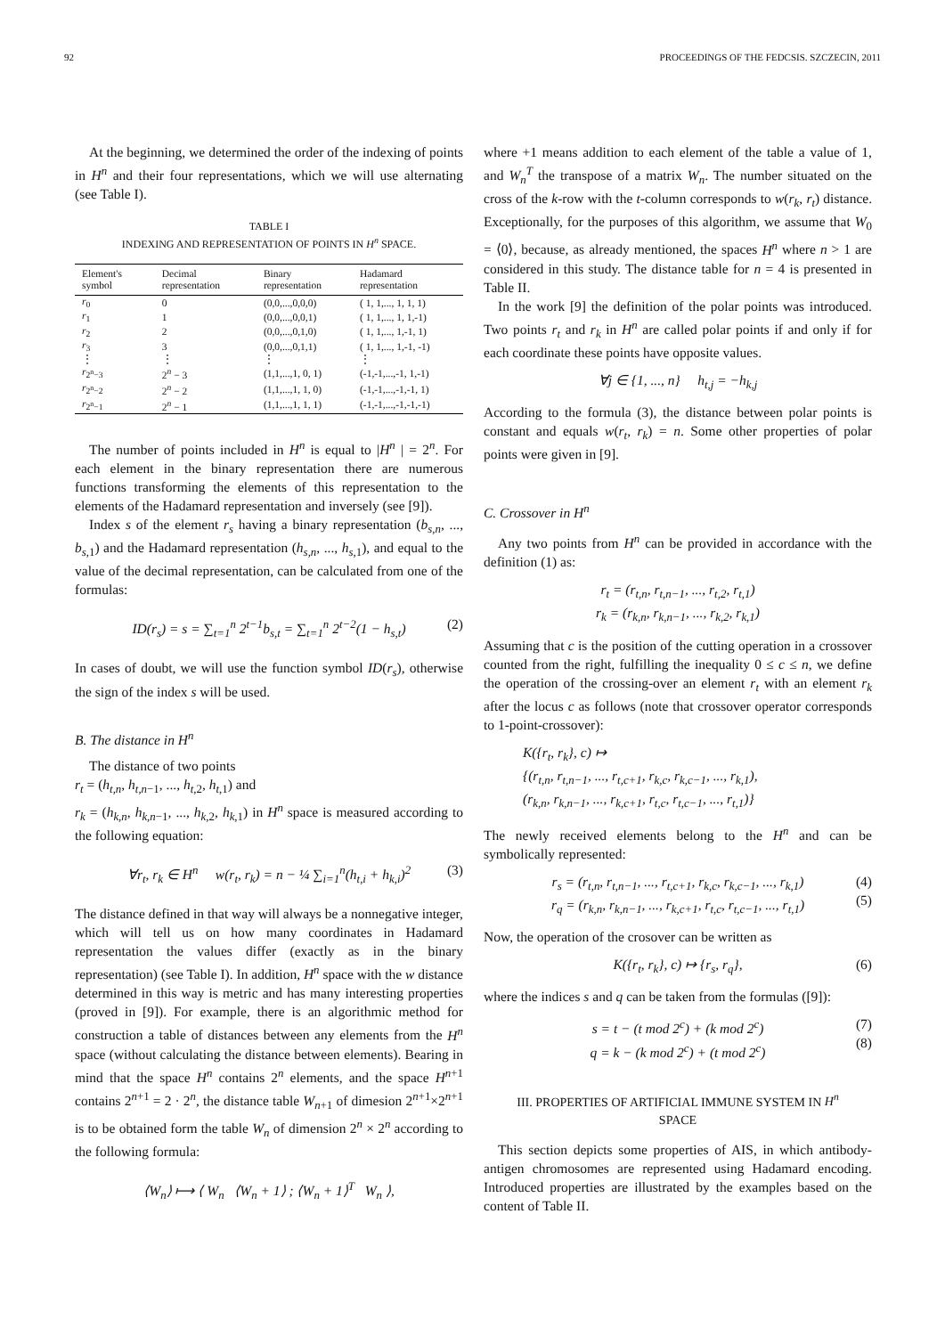92 PROCEEDINGS OF THE FEDCSIS. SZCZECIN, 2011
At the beginning, we determined the order of the indexing of points in H<sup>n</sup> and their four representations, which we will use alternating (see Table I).
TABLE I
INDEXING AND REPRESENTATION OF POINTS IN H<sup>n</sup> SPACE.
| Element's symbol | Decimal representation | Binary representation | Hadamard representation |
| --- | --- | --- | --- |
| r<sub>0</sub> | 0 | (0,0,...,0,0,0) | ( 1, 1,..., 1, 1, 1) |
| r<sub>1</sub> | 1 | (0,0,...,0,0,1) | ( 1, 1,..., 1, 1,-1) |
| r<sub>2</sub> | 2 | (0,0,...,0,1,0) | ( 1, 1,..., 1,-1, 1) |
| r<sub>3</sub> | 3 | (0,0,...,0,1,1) | ( 1, 1,..., 1,-1, -1) |
| ⋮ | ⋮ | ⋮ | ⋮ |
| r<sub>2<sup>n</sup>−3</sub> | 2<sup>n</sup> − 3 | (1,1,...,1, 0, 1) | (-1,-1,...,-1, 1,-1) |
| r<sub>2<sup>n</sup>−2</sub> | 2<sup>n</sup> − 2 | (1,1,...,1, 1, 0) | (-1,-1,...,-1,-1, 1) |
| r<sub>2<sup>n</sup>−1</sub> | 2<sup>n</sup> − 1 | (1,1,...,1, 1, 1) | (-1,-1,...,-1,-1,-1) |
The number of points included in H<sup>n</sup> is equal to |H<sup>n</sup> | = 2<sup>n</sup>. For each element in the binary representation there are numerous functions transforming the elements of this representation to the elements of the Hadamard representation and inversely (see [9]).
Index s of the element r<sub>s</sub> having a binary representation (b<sub>s,n</sub>, ..., b<sub>s,1</sub>) and the Hadamard representation (h<sub>s,n</sub>, ..., h<sub>s,1</sub>), and equal to the value of the decimal representation, can be calculated from one of the formulas:
ID(r<sub>s</sub>) = s = ∑<sub>t=1</sub><sup>n</sup> 2<sup>t−1</sup>b<sub>s,t</sub> = ∑<sub>t=1</sub><sup>n</sup> 2<sup>t−2</sup>(1 − h<sub>s,t</sub>) (2)
In cases of doubt, we will use the function symbol ID(r<sub>s</sub>), otherwise the sign of the index s will be used.
B. The distance in H<sup>n</sup>
The distance of two points
r<sub>t</sub> = (h<sub>t,n</sub>, h<sub>t,n−1</sub>, ..., h<sub>t,2</sub>, h<sub>t,1</sub>) and
r<sub>k</sub> = (h<sub>k,n</sub>, h<sub>k,n−1</sub>, ..., h<sub>k,2</sub>, h<sub>k,1</sub>) in H<sup>n</sup> space is measured according to the following equation:
∀r<sub>t</sub>, r<sub>k</sub> ∈ H<sup>n</sup> w(r<sub>t</sub>, r<sub>k</sub>) = n − ¼ ∑<sub>i=1</sub><sup>n</sup>(h<sub>t,i</sub> + h<sub>k,i</sub>)<sup>2</sup> (3)
The distance defined in that way will always be a nonnegative integer, which will tell us on how many coordinates in Hadamard representation the values differ (exactly as in the binary representation) (see Table I). In addition, H<sup>n</sup> space with the w distance determined in this way is metric and has many interesting properties (proved in [9]). For example, there is an algorithmic method for construction a table of distances between any elements from the H<sup>n</sup> space (without calculating the distance between elements). Bearing in mind that the space H<sup>n</sup> contains 2<sup>n</sup> elements, and the space H<sup>n+1</sup> contains 2<sup>n+1</sup> = 2 · 2<sup>n</sup>, the distance table W<sub>n+1</sub> of dimesion 2<sup>n+1</sup>×2<sup>n+1</sup> is to be obtained form the table W<sub>n</sub> of dimension 2<sup>n</sup> × 2<sup>n</sup> according to the following formula:
⟨W<sub>n</sub>⟩ ⟼ ⟨ W<sub>n</sub> ⟨W<sub>n</sub> + 1⟩ ; ⟨W<sub>n</sub> + 1⟩<sup>T</sup> W<sub>n</sub> ⟩,
where +1 means addition to each element of the table a value of 1, and W<sub>n</sub><sup>T</sup> the transpose of a matrix W<sub>n</sub>. The number situated on the cross of the k-row with the t-column corresponds to w(r<sub>k</sub>, r<sub>t</sub>) distance. Exceptionally, for the purposes of this algorithm, we assume that W<sub>0</sub> = ⟨0⟩, because, as already mentioned, the spaces H<sup>n</sup> where n > 1 are considered in this study. The distance table for n = 4 is presented in Table II.
In the work [9] the definition of the polar points was introduced. Two points r<sub>t</sub> and r<sub>k</sub> in H<sup>n</sup> are called polar points if and only if for each coordinate these points have opposite values.
∀j ∈ {1, ..., n} h<sub>t,j</sub> = −h<sub>k,j</sub>
According to the formula (3), the distance between polar points is constant and equals w(r<sub>t</sub>, r<sub>k</sub>) = n. Some other properties of polar points were given in [9].
C. Crossover in H<sup>n</sup>
Any two points from H<sup>n</sup> can be provided in accordance with the definition (1) as:
r<sub>t</sub> = (r<sub>t,n</sub>, r<sub>t,n−1</sub>, ..., r<sub>t,2</sub>, r<sub>t,1</sub>)
r<sub>k</sub> = (r<sub>k,n</sub>, r<sub>k,n−1</sub>, ..., r<sub>k,2</sub>, r<sub>k,1</sub>)
Assuming that c is the position of the cutting operation in a crossover counted from the right, fulfilling the inequality 0 ≤ c ≤ n, we define the operation of the crossing-over an element r<sub>t</sub> with an element r<sub>k</sub> after the locus c as follows (note that crossover operator corresponds to 1-point-crossover):
K({r<sub>t</sub>, r<sub>k</sub>}, c) ↦
{(r<sub>t,n</sub>, r<sub>t,n−1</sub>, ..., r<sub>t,c+1</sub>, r<sub>k,c</sub>, r<sub>k,c−1</sub>, ..., r<sub>k,1</sub>),
(r<sub>k,n</sub>, r<sub>k,n−1</sub>, ..., r<sub>k,c+1</sub>, r<sub>t,c</sub>, r<sub>t,c−1</sub>, ..., r<sub>t,1</sub>)}
The newly received elements belong to the H<sup>n</sup> and can be symbolically represented:
r<sub>s</sub> = (r<sub>t,n</sub>, r<sub>t,n−1</sub>, ..., r<sub>t,c+1</sub>, r<sub>k,c</sub>, r<sub>k,c−1</sub>, ..., r<sub>k,1</sub>) (4)
r<sub>q</sub> = (r<sub>k,n</sub>, r<sub>k,n−1</sub>, ..., r<sub>k,c+1</sub>, r<sub>t,c</sub>, r<sub>t,c−1</sub>, ..., r<sub>t,1</sub>)
(5)
Now, the operation of the crosover can be written as
K({r<sub>t</sub>, r<sub>k</sub>}, c) ↦ {r<sub>s</sub>, r<sub>q</sub>}, (6)
where the indices s and q can be taken from the formulas ([9]):
s = t − (t mod 2<sup>c</sup>) + (k mod 2<sup>c</sup>) (7)
q = k − (k mod 2<sup>c</sup>) + (t mod 2<sup>c</sup>)
(8)
III. PROPERTIES OF ARTIFICIAL IMMUNE SYSTEM IN H<sup>n</sup>
SPACE
This section depicts some properties of AIS, in which antibody-antigen chromosomes are represented using Hadamard encoding. Introduced properties are illustrated by the examples based on the content of Table II.